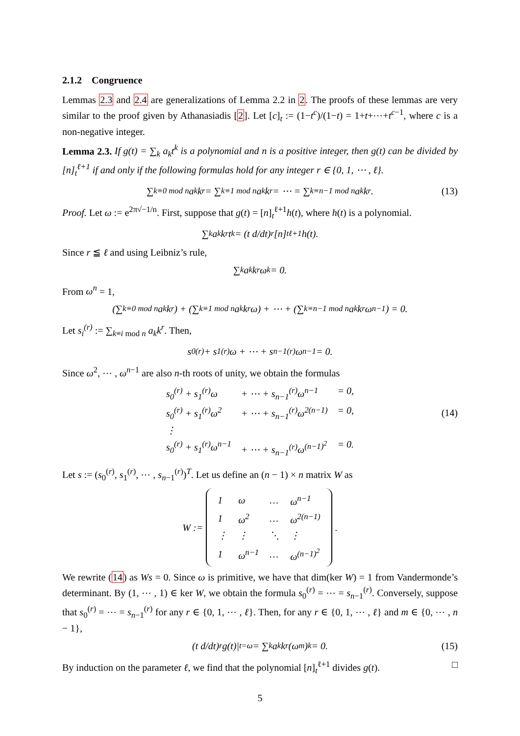2.1.2 Congruence
Lemmas 2.3 and 2.4 are generalizations of Lemma 2.2 in 2. The proofs of these lemmas are very similar to the proof given by Athanasiadis [2]. Let [c]<sub>t</sub> := (1−t<sup>c</sup>)/(1−t) = 1+t+⋯+t<sup>c−1</sup>, where c is a non-negative integer.
Lemma 2.3. If g(t) = ∑<sub>k</sub> a<sub>k</sub>t<sup>k</sup> is a polynomial and n is a positive integer, then g(t) can be divided by [n]<sub>t</sub><sup>ℓ+1</sup> if and only if the following formulas hold for any integer r ∈ {0, 1, ⋯ , ℓ}.
∑<sub>k≡0 mod n</sub> a<sub>k</sub>k<sup>r</sup> = ∑<sub>k≡1 mod n</sub> a<sub>k</sub>k<sup>r</sup> = ⋯ = ∑<sub>k≡n−1 mod n</sub> a<sub>k</sub>k<sup>r</sup>. (13)
Proof. Let ω := e<sup>2π√−1/n</sup>. First, suppose that g(t) = [n]<sub>t</sub><sup>ℓ+1</sup>h(t), where h(t) is a polynomial.
∑<sub>k</sub> a<sub>k</sub>k<sup>r</sup>t<sup>k</sup> = (t d/dt)<sup>r</sup> [n]<sub>t</sub><sup>ℓ+1</sup>h(t).
Since r ≦ ℓ and using Leibniz’s rule,
∑<sub>k</sub> a<sub>k</sub>k<sup>r</sup>ω<sup>k</sup> = 0.
From ω<sup>n</sup> = 1,
(∑<sub>k≡0 mod n</sub> a<sub>k</sub>k<sup>r</sup>) + (∑<sub>k≡1 mod n</sub> a<sub>k</sub>k<sup>r</sup>ω) + ⋯ + (∑<sub>k≡n−1 mod n</sub> a<sub>k</sub>k<sup>r</sup>ω<sup>n−1</sup>) = 0.
Let s<sub>i</sub><sup>(r)</sup> := ∑<sub>k≡i mod n</sub> a<sub>k</sub>k<sup>r</sup>. Then,
s<sub>0</sub><sup>(r)</sup> + s<sub>1</sub><sup>(r)</sup>ω + ⋯ + s<sub>n−1</sub><sup>(r)</sup>ω<sup>n−1</sup> = 0.
Since ω<sup>2</sup>, ⋯ , ω<sup>n−1</sup> are also n-th roots of unity, we obtain the formulas
s<sub>0</sub><sup>(r)</sup> + s<sub>1</sub><sup>(r)</sup>ω + ⋯ + s<sub>n−1</sub><sup>(r)</sup>ω<sup>n−1</sup> = 0, s<sub>0</sub><sup>(r)</sup> + s<sub>1</sub><sup>(r)</sup>ω<sup>2</sup> + ⋯ + s<sub>n−1</sub><sup>(r)</sup>ω<sup>2(n−1)</sup> = 0, ⋮ s<sub>0</sub><sup>(r)</sup> + s<sub>1</sub><sup>(r)</sup>ω<sup>n−1</sup> + ⋯ + s<sub>n−1</sub><sup>(r)</sup>ω<sup>(n−1)<sup>2</sup></sup> = 0.
(14)
Let s := (s<sub>0</sub><sup>(r)</sup>, s<sub>1</sub><sup>(r)</sup>, ⋯ , s<sub>n−1</sub><sup>(r)</sup>)<sup>T</sup>. Let us define an (n − 1) × n matrix W as
W :=
| 1 | ω | … | ω<sup>n−1</sup> |
| 1 | ω<sup>2</sup> | … | ω<sup>2(n−1)</sup> |
| ⋮ | ⋮ | ⋱ | ⋮ |
| 1 | ω<sup>n−1</sup> | … | ω<sup>(n−1)<sup>2</sup></sup> |
.
We rewrite (14) as Ws = 0. Since ω is primitive, we have that dim(ker W) = 1 from Vandermonde’s determinant. By (1, ⋯ , 1) ∈ ker W, we obtain the formula s<sub>0</sub><sup>(r)</sup> = ⋯ = s<sub>n−1</sub><sup>(r)</sup>. Conversely, suppose that s<sub>0</sub><sup>(r)</sup> = ⋯ = s<sub>n−1</sub><sup>(r)</sup> for any r ∈ {0, 1, ⋯ , ℓ}. Then, for any r ∈ {0, 1, ⋯ , ℓ} and m ∈ {0, ⋯ , n − 1},
(t d/dt)<sup>r</sup> g(t)|<sub>t=ω</sub> = ∑<sub>k</sub> a<sub>k</sub>k<sup>r</sup>(ω<sup>m</sup>)<sup>k</sup> = 0. (15)
By induction on the parameter ℓ, we find that the polynomial [n]<sub>t</sub><sup>ℓ+1</sup> divides g(t). □
5